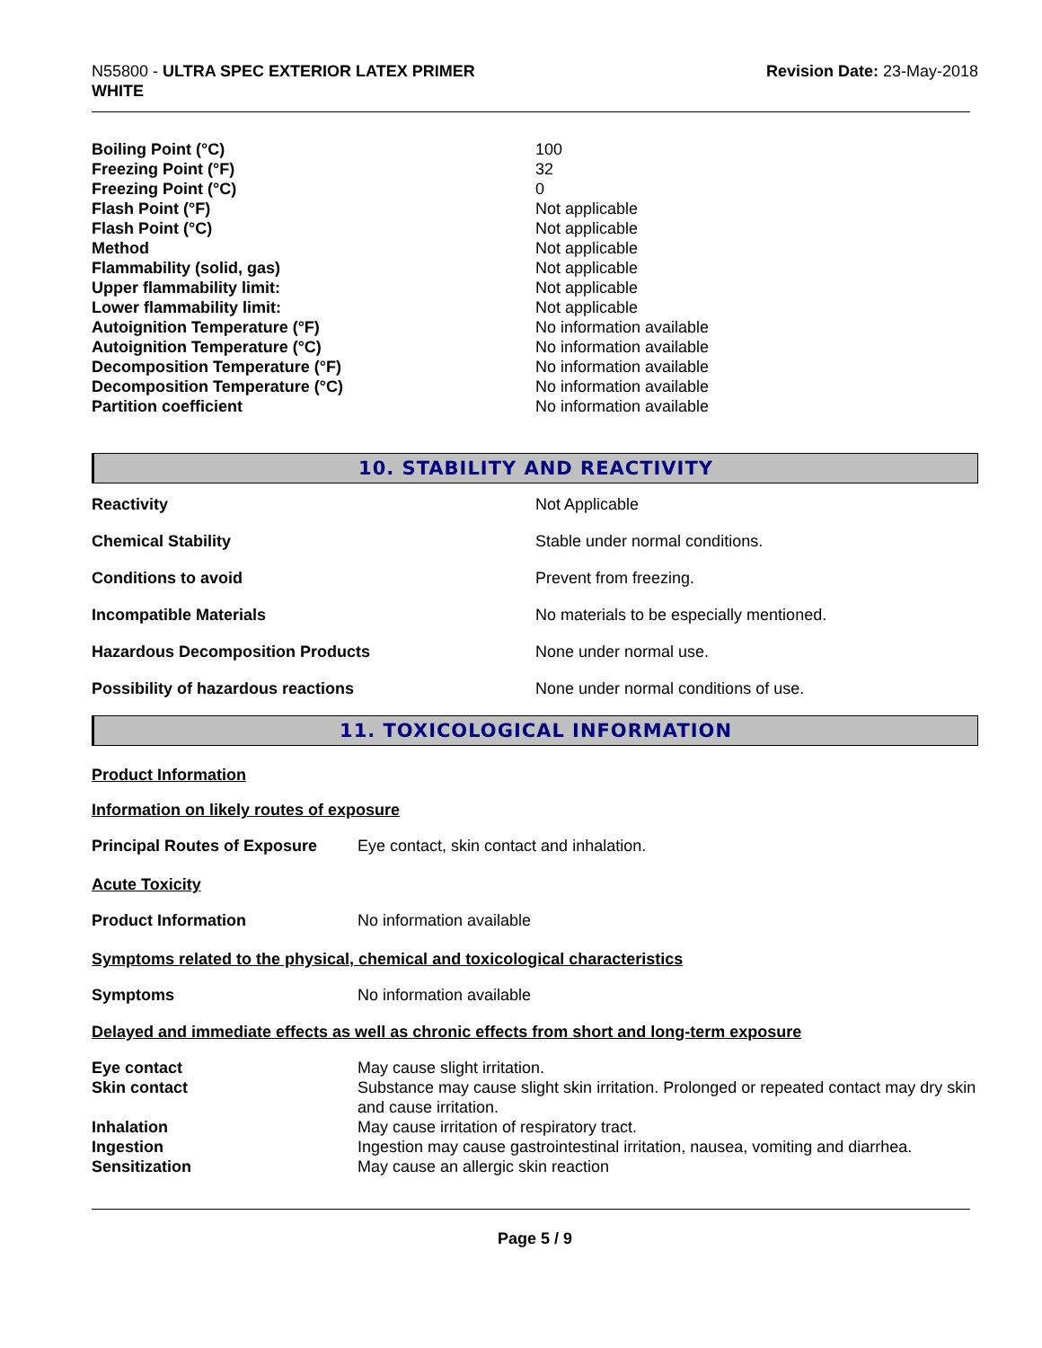N55800 - ULTRA SPEC EXTERIOR LATEX PRIMER
WHITE
Revision Date: 23-May-2018
| Boiling Point (°C) | 100 |
| Freezing Point (°F) | 32 |
| Freezing Point (°C) | 0 |
| Flash Point (°F) | Not applicable |
| Flash Point (°C) | Not applicable |
| Method | Not applicable |
| Flammability (solid, gas) | Not applicable |
| Upper flammability limit: | Not applicable |
| Lower flammability limit: | Not applicable |
| Autoignition Temperature (°F) | No information available |
| Autoignition Temperature (°C) | No information available |
| Decomposition Temperature (°F) | No information available |
| Decomposition Temperature (°C) | No information available |
| Partition coefficient | No information available |
10. STABILITY AND REACTIVITY
| Reactivity | Not Applicable |
| Chemical Stability | Stable under normal conditions. |
| Conditions to avoid | Prevent from freezing. |
| Incompatible Materials | No materials to be especially mentioned. |
| Hazardous Decomposition Products | None under normal use. |
| Possibility of hazardous reactions | None under normal conditions of use. |
11. TOXICOLOGICAL INFORMATION
Product Information
Information on likely routes of exposure
| Principal Routes of Exposure | Eye contact, skin contact and inhalation. |
Acute Toxicity
| Product Information | No information available |
Symptoms related to the physical, chemical and toxicological characteristics
| Symptoms | No information available |
Delayed and immediate effects as well as chronic effects from short and long-term exposure
| Eye contact | May cause slight irritation. |
| Skin contact | Substance may cause slight skin irritation. Prolonged or repeated contact may dry skin and cause irritation. |
| Inhalation | May cause irritation of respiratory tract. |
| Ingestion | Ingestion may cause gastrointestinal irritation, nausea, vomiting and diarrhea. |
| Sensitization | May cause an allergic skin reaction |
Page 5 / 9